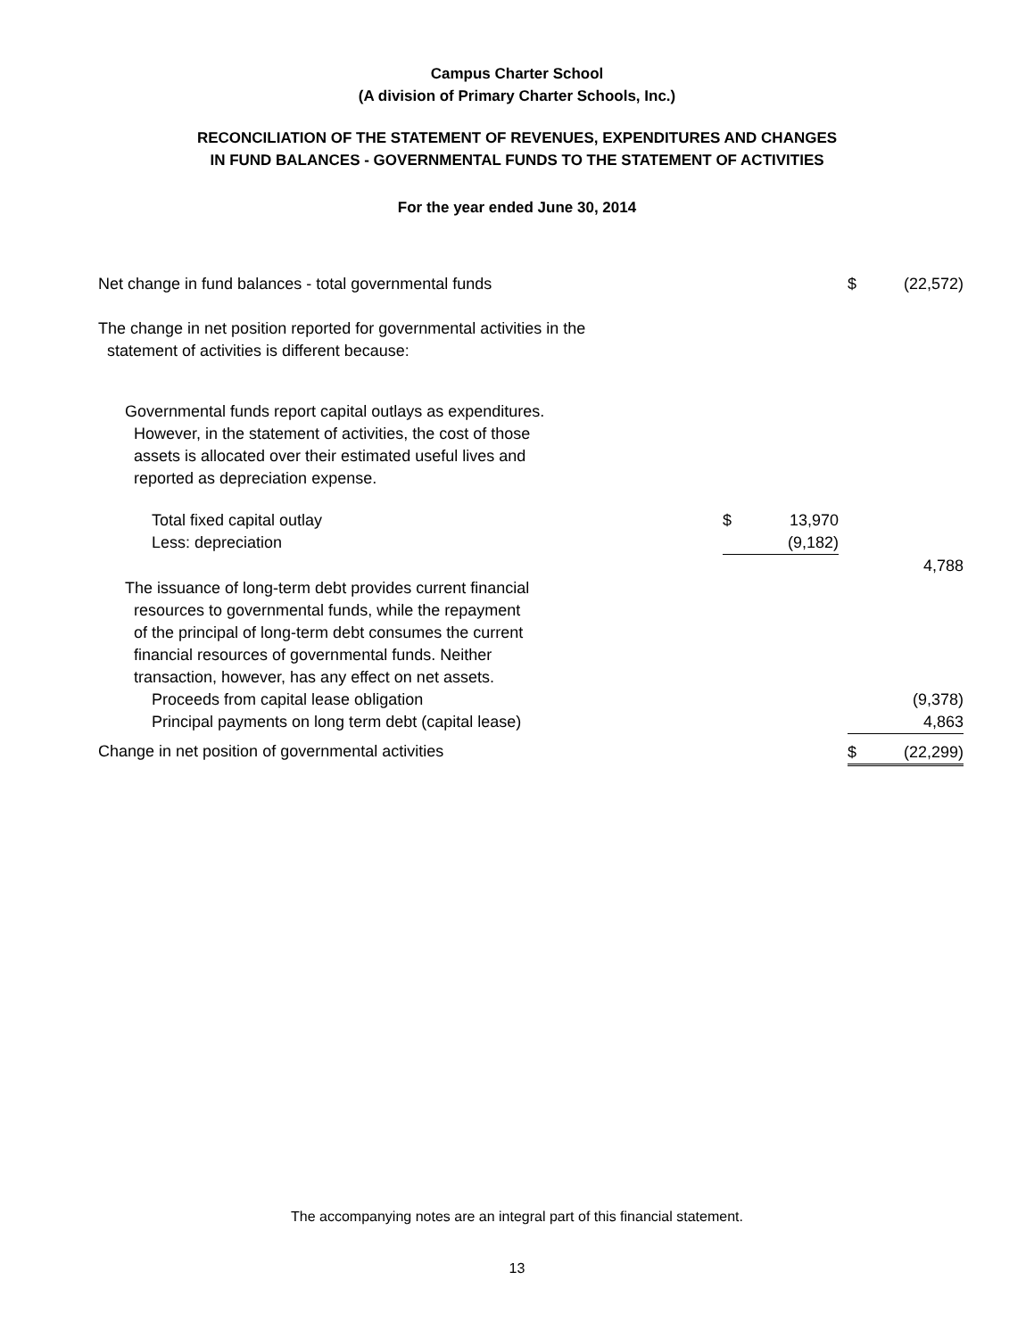Campus Charter School
(A division of Primary Charter Schools, Inc.)
RECONCILIATION OF THE STATEMENT OF REVENUES, EXPENDITURES AND CHANGES
IN FUND BALANCES - GOVERNMENTAL FUNDS TO THE STATEMENT OF ACTIVITIES
For the year ended June 30, 2014
| Net change in fund balances - total governmental funds | | | | $ | (22,572) |
| The change in net position reported for governmental activities in the statement of activities is different because: | | | | | |
| Governmental funds report capital outlays as expenditures. However, in the statement of activities, the cost of those assets is allocated over their estimated useful lives and reported as depreciation expense. | | | | | |
| Total fixed capital outlay | $ | 13,970 | | | |
| Less: depreciation | | (9,182) | | | |
| | | | | | 4,788 |
| The issuance of long-term debt provides current financial resources to governmental funds, while the repayment of the principal of long-term debt consumes the current financial resources of governmental funds. Neither transaction, however, has any effect on net assets. | | | | | |
| Proceeds from capital lease obligation | | | | | (9,378) |
| Principal payments on long term debt (capital lease) | | | | | 4,863 |
| Change in net position of governmental activities | | | | $ | (22,299) |
The accompanying notes are an integral part of this financial statement.
13